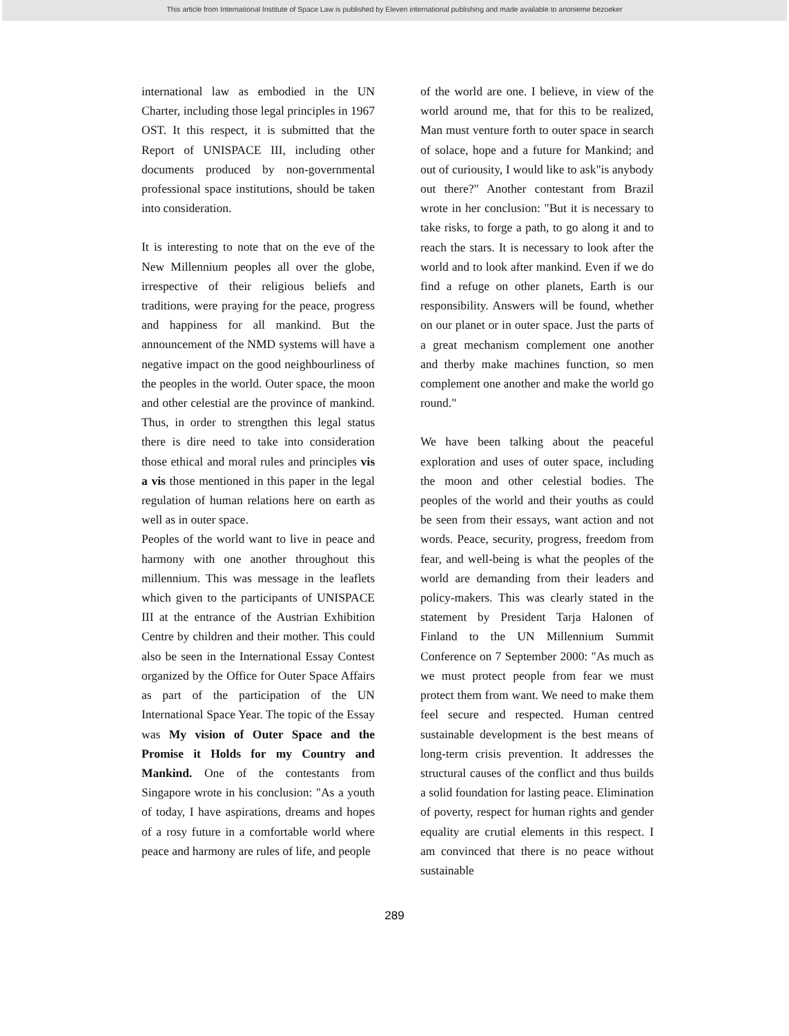This article from International Institute of Space Law is published by Eleven international publishing and made available to anonieme bezoeker
international law as embodied in the UN Charter, including those legal principles in 1967 OST. It this respect, it is submitted that the Report of UNISPACE III, including other documents produced by non-governmental professional space institutions, should be taken into consideration.
It is interesting to note that on the eve of the New Millennium peoples all over the globe, irrespective of their religious beliefs and traditions, were praying for the peace, progress and happiness for all mankind. But the announcement of the NMD systems will have a negative impact on the good neighbourliness of the peoples in the world. Outer space, the moon and other celestial are the province of mankind. Thus, in order to strengthen this legal status there is dire need to take into consideration those ethical and moral rules and principles vis a vis those mentioned in this paper in the legal regulation of human relations here on earth as well as in outer space.
Peoples of the world want to live in peace and harmony with one another throughout this millennium. This was message in the leaflets which given to the participants of UNISPACE III at the entrance of the Austrian Exhibition Centre by children and their mother. This could also be seen in the International Essay Contest organized by the Office for Outer Space Affairs as part of the participation of the UN International Space Year. The topic of the Essay was My vision of Outer Space and the Promise it Holds for my Country and Mankind. One of the contestants from Singapore wrote in his conclusion: "As a youth of today, I have aspirations, dreams and hopes of a rosy future in a comfortable world where peace and harmony are rules of life, and people
of the world are one. I believe, in view of the world around me, that for this to be realized, Man must venture forth to outer space in search of solace, hope and a future for Mankind; and out of curiousity, I would like to ask"is anybody out there?" Another contestant from Brazil wrote in her conclusion: "But it is necessary to take risks, to forge a path, to go along it and to reach the stars. It is necessary to look after the world and to look after mankind. Even if we do find a refuge on other planets, Earth is our responsibility. Answers will be found, whether on our planet or in outer space. Just the parts of a great mechanism complement one another and therby make machines function, so men complement one another and make the world go round."
We have been talking about the peaceful exploration and uses of outer space, including the moon and other celestial bodies. The peoples of the world and their youths as could be seen from their essays, want action and not words. Peace, security, progress, freedom from fear, and well-being is what the peoples of the world are demanding from their leaders and policy-makers. This was clearly stated in the statement by President Tarja Halonen of Finland to the UN Millennium Summit Conference on 7 September 2000: "As much as we must protect people from fear we must protect them from want. We need to make them feel secure and respected. Human centred sustainable development is the best means of long-term crisis prevention. It addresses the structural causes of the conflict and thus builds a solid foundation for lasting peace. Elimination of poverty, respect for human rights and gender equality are crutial elements in this respect. I am convinced that there is no peace without sustainable
289